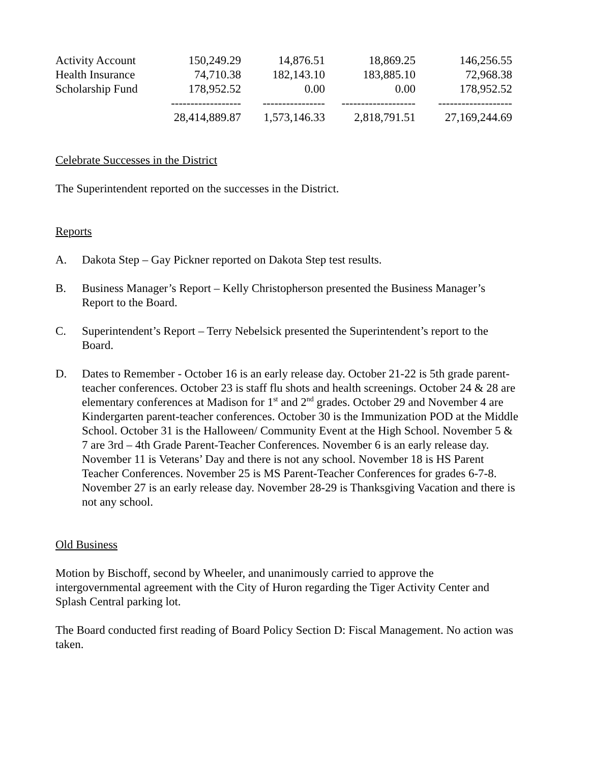| Activity Account | 150,249.29 | 14,876.51 | 18,869.25 | 146,256.55 |
| Health Insurance | 74,710.38 | 182,143.10 | 183,885.10 | 72,968.38 |
| Scholarship Fund | 178,952.52 | 0.00 | 0.00 | 178,952.52 |
| | ------------------ | ---------------- | ------------------- | ------------------- |
| | 28,414,889.87 | 1,573,146.33 | 2,818,791.51 | 27,169,244.69 |
Celebrate Successes in the District
The Superintendent reported on the successes in the District.
Reports
A. Dakota Step – Gay Pickner reported on Dakota Step test results.
B. Business Manager’s Report – Kelly Christopherson presented the Business Manager’s Report to the Board.
C. Superintendent’s Report – Terry Nebelsick presented the Superintendent’s report to the Board.
D. Dates to Remember - October 16 is an early release day. October 21-22 is 5th grade parent-teacher conferences. October 23 is staff flu shots and health screenings. October 24 & 28 are elementary conferences at Madison for 1<sup>st</sup> and 2<sup>nd</sup> grades. October 29 and November 4 are Kindergarten parent-teacher conferences. October 30 is the Immunization POD at the Middle School. October 31 is the Halloween/ Community Event at the High School. November 5 & 7 are 3rd – 4th Grade Parent-Teacher Conferences. November 6 is an early release day. November 11 is Veterans’ Day and there is not any school. November 18 is HS Parent Teacher Conferences. November 25 is MS Parent-Teacher Conferences for grades 6-7-8. November 27 is an early release day. November 28-29 is Thanksgiving Vacation and there is not any school.
Old Business
Motion by Bischoff, second by Wheeler, and unanimously carried to approve the intergovernmental agreement with the City of Huron regarding the Tiger Activity Center and Splash Central parking lot.
The Board conducted first reading of Board Policy Section D: Fiscal Management. No action was taken.